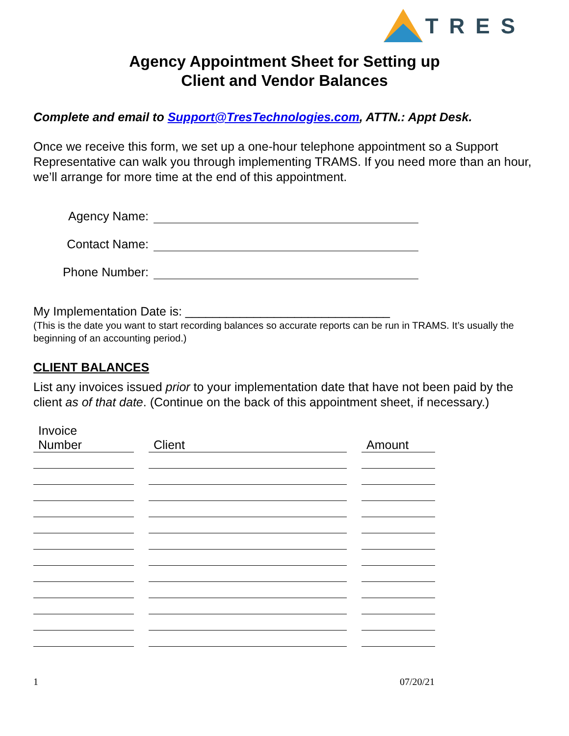TRES
Agency Appointment Sheet for Setting up
Client and Vendor Balances
Complete and email to Support@TresTechnologies.com, ATTN.: Appt Desk.
Once we receive this form, we set up a one-hour telephone appointment so a Support Representative can walk you through implementing TRAMS. If you need more than an hour, we’ll arrange for more time at the end of this appointment.
Agency Name:
Contact Name:
Phone Number:
My Implementation Date is: ______________________________
(This is the date you want to start recording balances so accurate reports can be run in TRAMS. It’s usually the beginning of an accounting period.)
CLIENT BALANCES
List any invoices issued prior to your implementation date that have not been paid by the client as of that date. (Continue on the back of this appointment sheet, if necessary.)
| Invoice Number | | Client | | Amount |
1 07/20/21